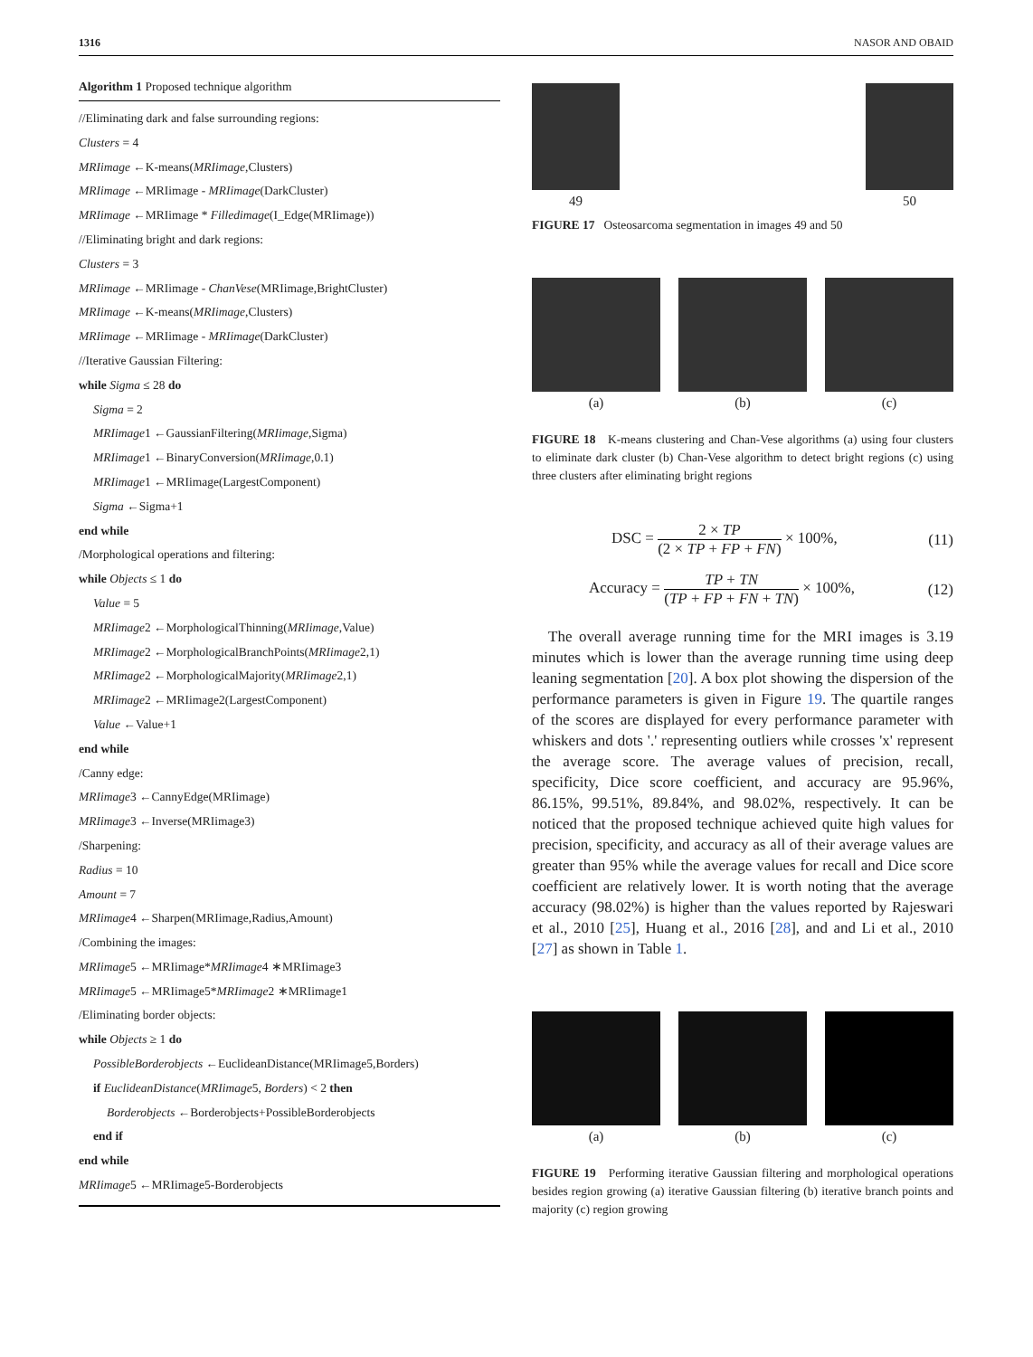1316 NASOR AND OBAID
Algorithm 1 Proposed technique algorithm
//Eliminating dark and false surrounding regions:
Clusters = 4
MRIimage ←K-means(MRIimage,Clusters)
MRIimage ←MRIimage - MRIimage(DarkCluster)
MRIimage ←MRIimage * Filledimage(I_Edge(MRIimage))
//Eliminating bright and dark regions:
Clusters = 3
MRIimage ←MRIimage - ChanVese(MRIimage,BrightCluster)
MRIimage ←K-means(MRIimage,Clusters)
MRIimage ←MRIimage - MRIimage(DarkCluster)
//Iterative Gaussian Filtering:
while Sigma ≤ 28 do
Sigma = 2
MRIimage1 ←GaussianFiltering(MRIimage,Sigma)
MRIimage1 ←BinaryConversion(MRIimage,0.1)
MRIimage1 ←MRIimage(LargestComponent)
Sigma ←Sigma+1
end while
/Morphological operations and filtering:
while Objects ≤ 1 do
Value = 5
MRIimage2 ←MorphologicalThinning(MRIimage,Value)
MRIimage2 ←MorphologicalBranchPoints(MRIimage2,1)
MRIimage2 ←MorphologicalMajority(MRIimage2,1)
MRIimage2 ←MRIimage2(LargestComponent)
Value ←Value+1
end while
/Canny edge:
MRIimage3 ←CannyEdge(MRIimage)
MRIimage3 ←Inverse(MRIimage3)
/Sharpening:
Radius = 10
Amount = 7
MRIimage4 ←Sharpen(MRIimage,Radius,Amount)
/Combining the images:
MRIimage5 ←MRIimage*MRIimage4 ∗MRIimage3
MRIimage5 ←MRIimage5*MRIimage2 ∗MRIimage1
/Eliminating border objects:
while Objects ≥ 1 do
PossibleBorderobjects ←EuclideanDistance(MRIimage5,Borders)
if EuclideanDistance(MRIimage5, Borders) < 2 then
Borderobjects ←Borderobjects+PossibleBorderobjects
end if
end while
MRIimage5 ←MRIimage5-Borderobjects
49 50
FIGURE 17 Osteosarcoma segmentation in images 49 and 50
(a) (b) (c)
FIGURE 18 K-means clustering and Chan-Vese algorithms (a) using four clusters to eliminate dark cluster (b) Chan-Vese algorithm to detect bright regions (c) using three clusters after eliminating bright regions
DSC = 2 × TP (2 × TP + FP + FN) × 100%, (11)
Accuracy = TP + TN (TP + FP + FN + TN) × 100%, (12)
The overall average running time for the MRI images is 3.19 minutes which is lower than the average running time using deep leaning segmentation [20]. A box plot showing the dispersion of the performance parameters is given in Figure 19. The quartile ranges of the scores are displayed for every performance parameter with whiskers and dots '.' representing outliers while crosses 'x' represent the average score. The average values of precision, recall, specificity, Dice score coefficient, and accuracy are 95.96%, 86.15%, 99.51%, 89.84%, and 98.02%, respectively. It can be noticed that the proposed technique achieved quite high values for precision, specificity, and accuracy as all of their average values are greater than 95% while the average values for recall and Dice score coefficient are relatively lower. It is worth noting that the average accuracy (98.02%) is higher than the values reported by Rajeswari et al., 2010 [25], Huang et al., 2016 [28], and and Li et al., 2010 [27] as shown in Table 1.
(a) (b) (c)
FIGURE 19 Performing iterative Gaussian filtering and morphological operations besides region growing (a) iterative Gaussian filtering (b) iterative branch points and majority (c) region growing